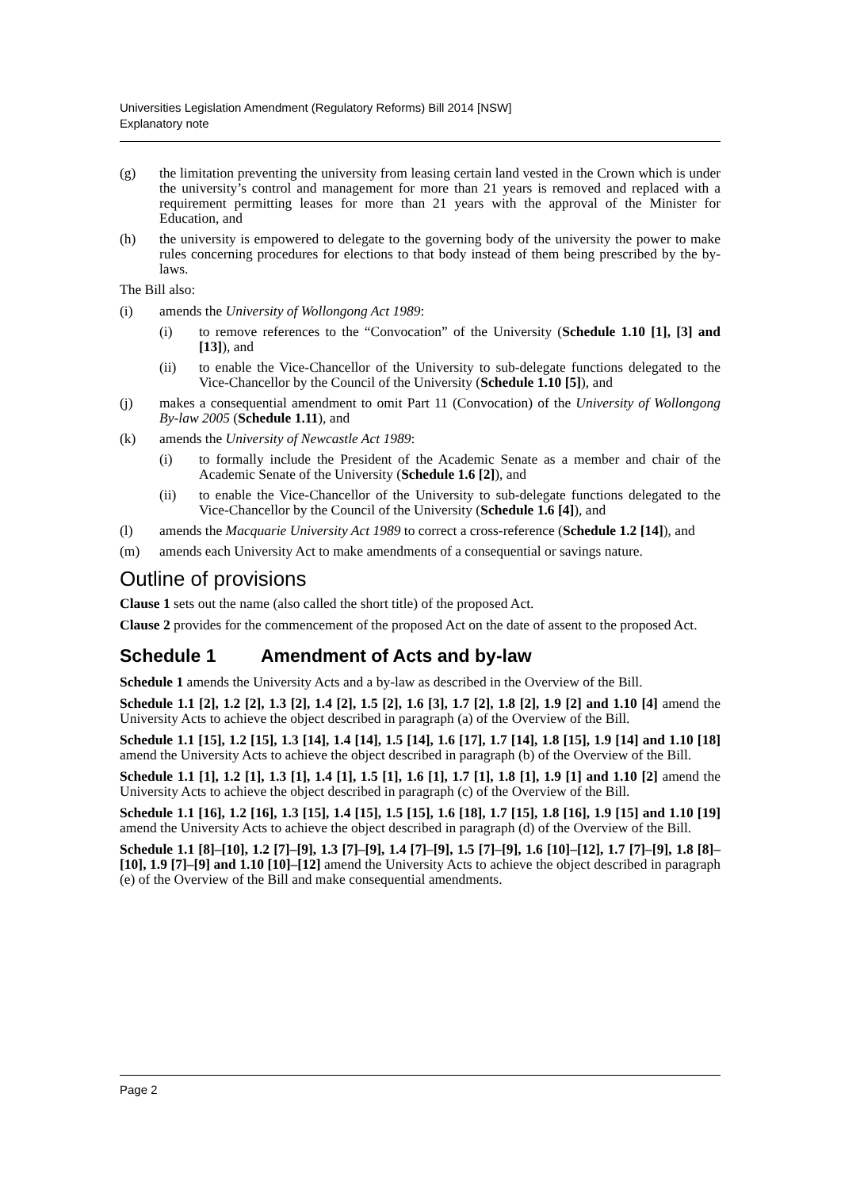Universities Legislation Amendment (Regulatory Reforms) Bill 2014 [NSW]
Explanatory note
(g) the limitation preventing the university from leasing certain land vested in the Crown which is under the university’s control and management for more than 21 years is removed and replaced with a requirement permitting leases for more than 21 years with the approval of the Minister for Education, and
(h) the university is empowered to delegate to the governing body of the university the power to make rules concerning procedures for elections to that body instead of them being prescribed by the by-laws.
The Bill also:
(i) amends the University of Wollongong Act 1989:
(i) to remove references to the “Convocation” of the University (Schedule 1.10 [1], [3] and [13]), and
(ii) to enable the Vice-Chancellor of the University to sub-delegate functions delegated to the Vice-Chancellor by the Council of the University (Schedule 1.10 [5]), and
(j) makes a consequential amendment to omit Part 11 (Convocation) of the University of Wollongong By-law 2005 (Schedule 1.11), and
(k) amends the University of Newcastle Act 1989:
(i) to formally include the President of the Academic Senate as a member and chair of the Academic Senate of the University (Schedule 1.6 [2]), and
(ii) to enable the Vice-Chancellor of the University to sub-delegate functions delegated to the Vice-Chancellor by the Council of the University (Schedule 1.6 [4]), and
(l) amends the Macquarie University Act 1989 to correct a cross-reference (Schedule 1.2 [14]), and
(m) amends each University Act to make amendments of a consequential or savings nature.
Outline of provisions
Clause 1 sets out the name (also called the short title) of the proposed Act.
Clause 2 provides for the commencement of the proposed Act on the date of assent to the proposed Act.
Schedule 1 Amendment of Acts and by-law
Schedule 1 amends the University Acts and a by-law as described in the Overview of the Bill.
Schedule 1.1 [2], 1.2 [2], 1.3 [2], 1.4 [2], 1.5 [2], 1.6 [3], 1.7 [2], 1.8 [2], 1.9 [2] and 1.10 [4] amend the University Acts to achieve the object described in paragraph (a) of the Overview of the Bill.
Schedule 1.1 [15], 1.2 [15], 1.3 [14], 1.4 [14], 1.5 [14], 1.6 [17], 1.7 [14], 1.8 [15], 1.9 [14] and 1.10 [18] amend the University Acts to achieve the object described in paragraph (b) of the Overview of the Bill.
Schedule 1.1 [1], 1.2 [1], 1.3 [1], 1.4 [1], 1.5 [1], 1.6 [1], 1.7 [1], 1.8 [1], 1.9 [1] and 1.10 [2] amend the University Acts to achieve the object described in paragraph (c) of the Overview of the Bill.
Schedule 1.1 [16], 1.2 [16], 1.3 [15], 1.4 [15], 1.5 [15], 1.6 [18], 1.7 [15], 1.8 [16], 1.9 [15] and 1.10 [19] amend the University Acts to achieve the object described in paragraph (d) of the Overview of the Bill.
Schedule 1.1 [8]–[10], 1.2 [7]–[9], 1.3 [7]–[9], 1.4 [7]–[9], 1.5 [7]–[9], 1.6 [10]–[12], 1.7 [7]–[9], 1.8 [8]–[10], 1.9 [7]–[9] and 1.10 [10]–[12] amend the University Acts to achieve the object described in paragraph (e) of the Overview of the Bill and make consequential amendments.
Page 2